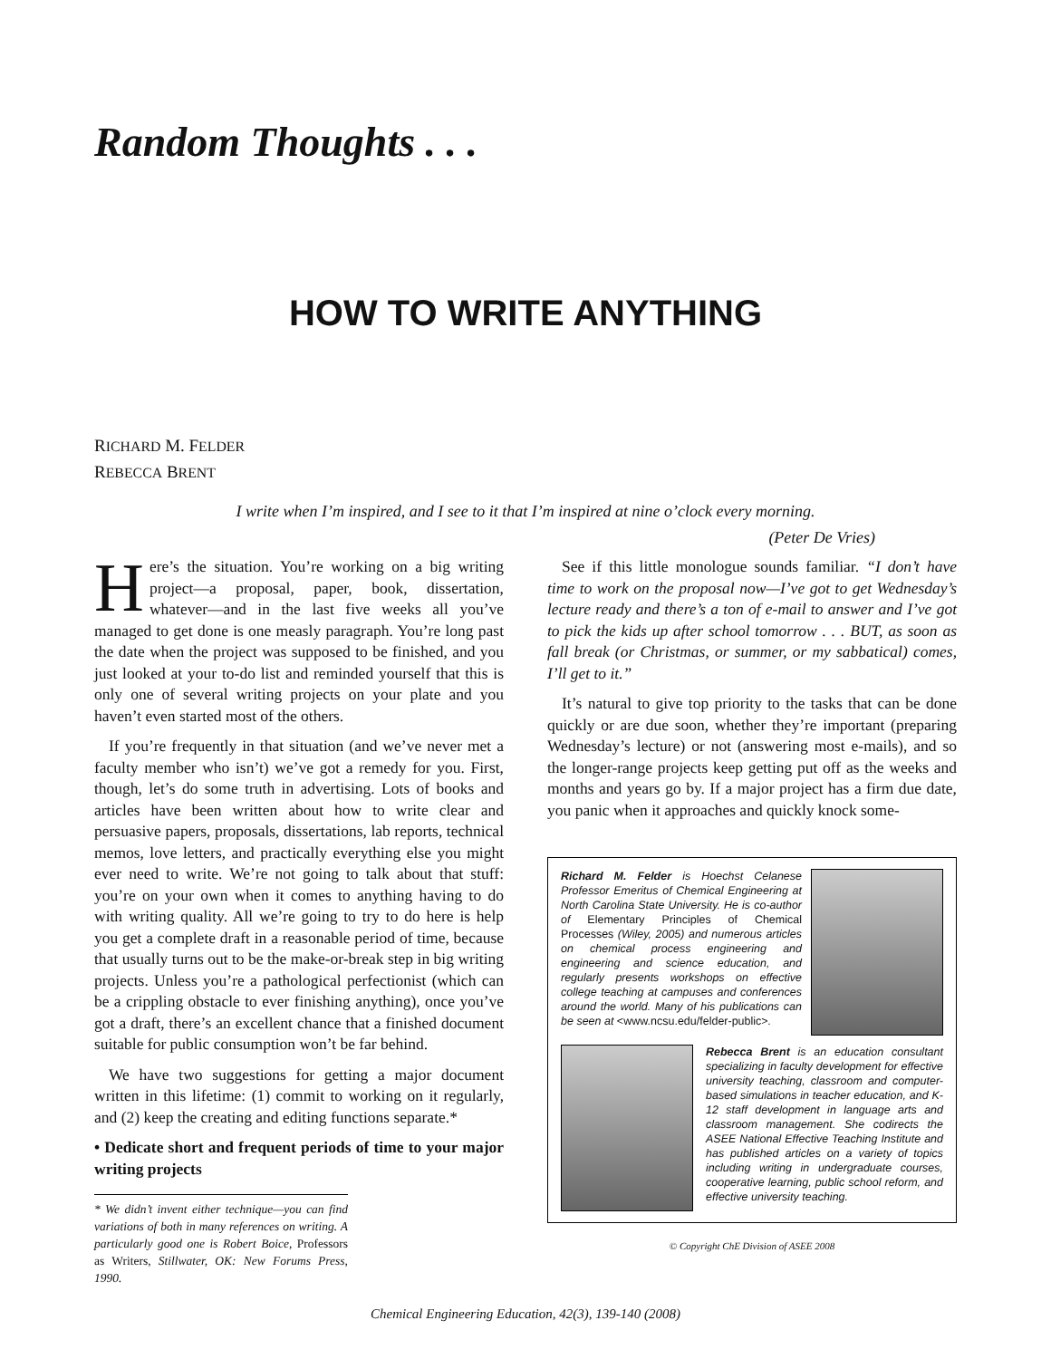Random Thoughts . . .
HOW TO WRITE ANYTHING
RICHARD M. FELDER
REBECCA BRENT
I write when I’m inspired, and I see to it that I’m inspired at nine o’clock every morning.
(Peter De Vries)
Here’s the situation. You’re working on a big writing project—a proposal, paper, book, dissertation, whatever—and in the last five weeks all you’ve managed to get done is one measly paragraph. You’re long past the date when the project was supposed to be finished, and you just looked at your to-do list and reminded yourself that this is only one of several writing projects on your plate and you haven’t even started most of the others.
If you’re frequently in that situation (and we’ve never met a faculty member who isn’t) we’ve got a remedy for you. First, though, let’s do some truth in advertising. Lots of books and articles have been written about how to write clear and persuasive papers, proposals, dissertations, lab reports, technical memos, love letters, and practically everything else you might ever need to write. We’re not going to talk about that stuff: you’re on your own when it comes to anything having to do with writing quality. All we’re going to try to do here is help you get a complete draft in a reasonable period of time, because that usually turns out to be the make-or-break step in big writing projects. Unless you’re a pathological perfectionist (which can be a crippling obstacle to ever finishing anything), once you’ve got a draft, there’s an excellent chance that a finished document suitable for public consumption won’t be far behind.
We have two suggestions for getting a major document written in this lifetime: (1) commit to working on it regularly, and (2) keep the creating and editing functions separate.*
• Dedicate short and frequent periods of time to your major writing projects
* We didn’t invent either technique—you can find variations of both in many references on writing. A particularly good one is Robert Boice, Professors as Writers, Stillwater, OK: New Forums Press, 1990.
See if this little monologue sounds familiar. “I don’t have time to work on the proposal now—I’ve got to get Wednesday’s lecture ready and there’s a ton of e-mail to answer and I’ve got to pick the kids up after school tomorrow . . . BUT, as soon as fall break (or Christmas, or summer, or my sabbatical) comes, I’ll get to it.”
It’s natural to give top priority to the tasks that can be done quickly or are due soon, whether they’re important (preparing Wednesday’s lecture) or not (answering most e-mails), and so the longer-range projects keep getting put off as the weeks and months and years go by. If a major project has a firm due date, you panic when it approaches and quickly knock some-
Richard M. Felder is Hoechst Celanese Professor Emeritus of Chemical Engineering at North Carolina State University. He is co-author of Elementary Principles of Chemical Processes (Wiley, 2005) and numerous articles on chemical process engineering and engineering and science education, and regularly presents workshops on effective college teaching at campuses and conferences around the world. Many of his publications can be seen at <www.ncsu.edu/felder-public>.
Rebecca Brent is an education consultant specializing in faculty development for effective university teaching, classroom and computer-based simulations in teacher education, and K-12 staff development in language arts and classroom management. She codirects the ASEE National Effective Teaching Institute and has published articles on a variety of topics including writing in undergraduate courses, cooperative learning, public school reform, and effective university teaching.
© Copyright ChE Division of ASEE 2008
Chemical Engineering Education, 42(3), 139-140 (2008)